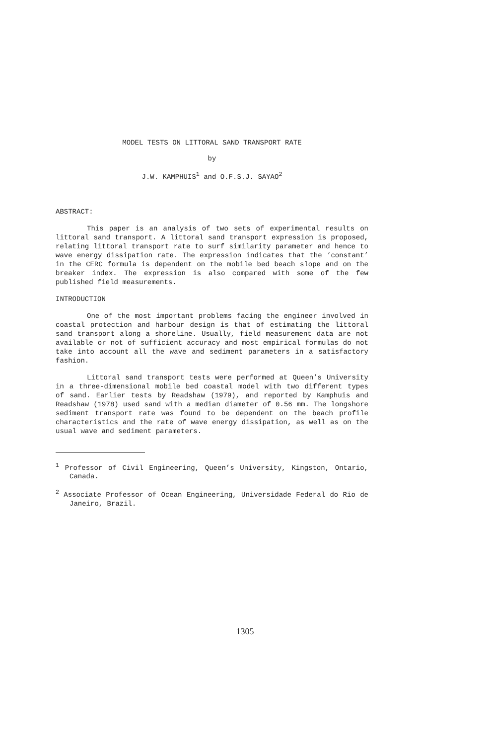MODEL TESTS ON LITTORAL SAND TRANSPORT RATE
by
J.W. KAMPHUIS<sup>1</sup> and O.F.S.J. SAYAO<sup>2</sup>
ABSTRACT:
This paper is an analysis of two sets of experimental results on littoral sand transport. A littoral sand transport expression is proposed, relating littoral transport rate to surf similarity parameter and hence to wave energy dissipation rate. The expression indicates that the ‘constant’ in the CERC formula is dependent on the mobile bed beach slope and on the breaker index. The expression is also compared with some of the few published field measurements.
INTRODUCTION
One of the most important problems facing the engineer involved in coastal protection and harbour design is that of estimating the littoral sand transport along a shoreline. Usually, field measurement data are not available or not of sufficient accuracy and most empirical formulas do not take into account all the wave and sediment parameters in a satisfactory fashion.
Littoral sand transport tests were performed at Queen’s University in a three-dimensional mobile bed coastal model with two different types of sand. Earlier tests by Readshaw (1979), and reported by Kamphuis and Readshaw (1978) used sand with a median diameter of 0.56 mm. The longshore sediment transport rate was found to be dependent on the beach profile characteristics and the rate of wave energy dissipation, as well as on the usual wave and sediment parameters.
<sup>1</sup> Professor of Civil Engineering, Queen’s University, Kingston, Ontario, Canada.
<sup>2</sup> Associate Professor of Ocean Engineering, Universidade Federal do Rio de Janeiro, Brazil.
1305